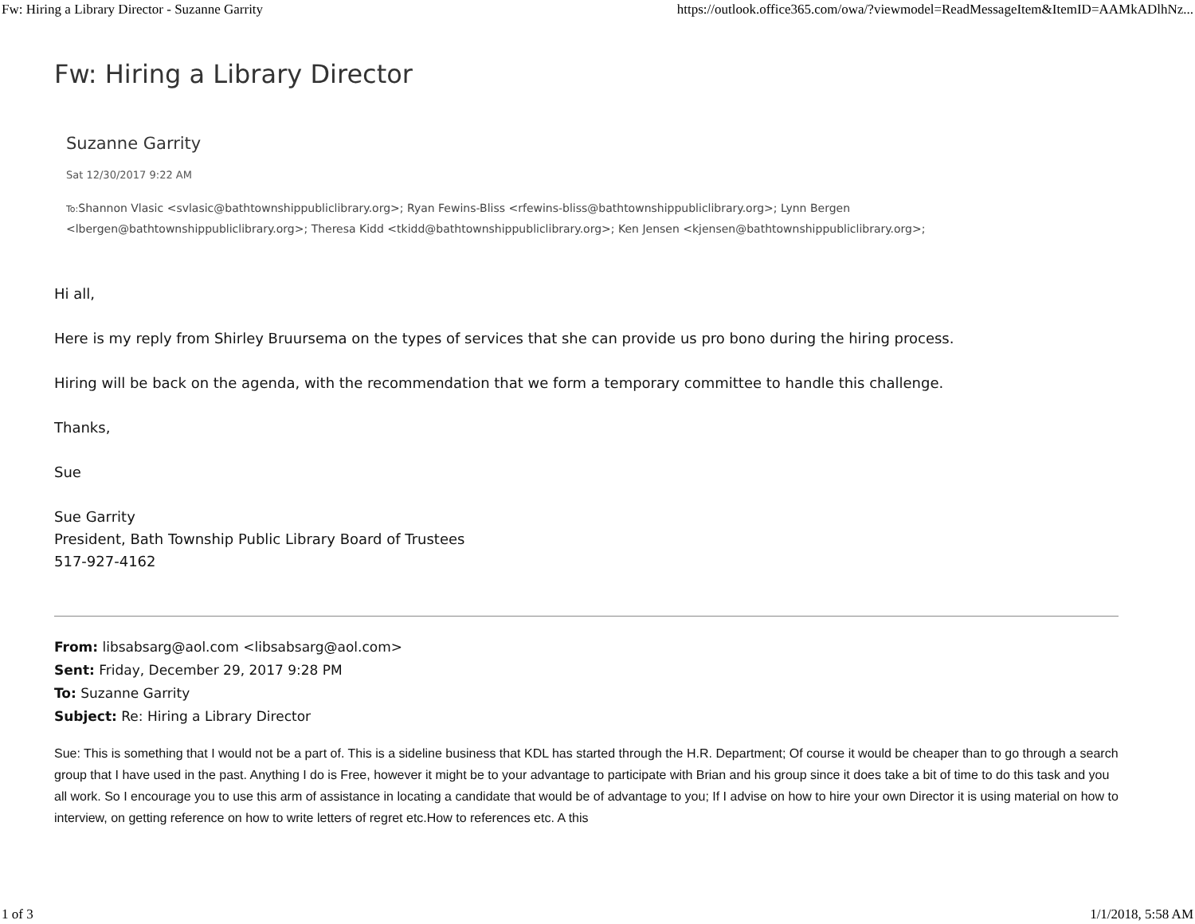Fw: Hiring a Library Director - Suzanne Garrity https://outlook.office365.com/owa/?viewmodel=ReadMessageItem&ItemID=AAMkADlhNz...
Fw: Hiring a Library Director
Suzanne Garrity
Sat 12/30/2017 9:22 AM
To: Shannon Vlasic <svlasic@bathtownshippubliclibrary.org>; Ryan Fewins-Bliss <rfewins-bliss@bathtownshippubliclibrary.org>; Lynn Bergen <lbergen@bathtownshippubliclibrary.org>; Theresa Kidd <tkidd@bathtownshippubliclibrary.org>; Ken Jensen <kjensen@bathtownshippubliclibrary.org>;
Hi all,
Here is my reply from Shirley Bruursema on the types of services that she can provide us pro bono during the hiring process.
Hiring will be back on the agenda, with the recommendation that we form a temporary committee to handle this challenge.
Thanks,
Sue
Sue Garrity
President, Bath Township Public Library Board of Trustees
517-927-4162
From: libsabsarg@aol.com <libsabsarg@aol.com>
Sent: Friday, December 29, 2017 9:28 PM
To: Suzanne Garrity
Subject: Re: Hiring a Library Director
Sue: This is something that I would not be a part of. This is a sideline business that KDL has started through the H.R. Department; Of course it would be cheaper than to go through a search group that I have used in the past. Anything I do is Free, however it might be to your advantage to participate with Brian and his group since it does take a bit of time to do this task and you all work. So I encourage you to use this arm of assistance in locating a candidate that would be of advantage to you; If I advise on how to hire your own Director it is using material on how to interview, on getting reference on how to write letters of regret etc.How to references etc. A this
1 of 3 1/1/2018, 5:58 AM